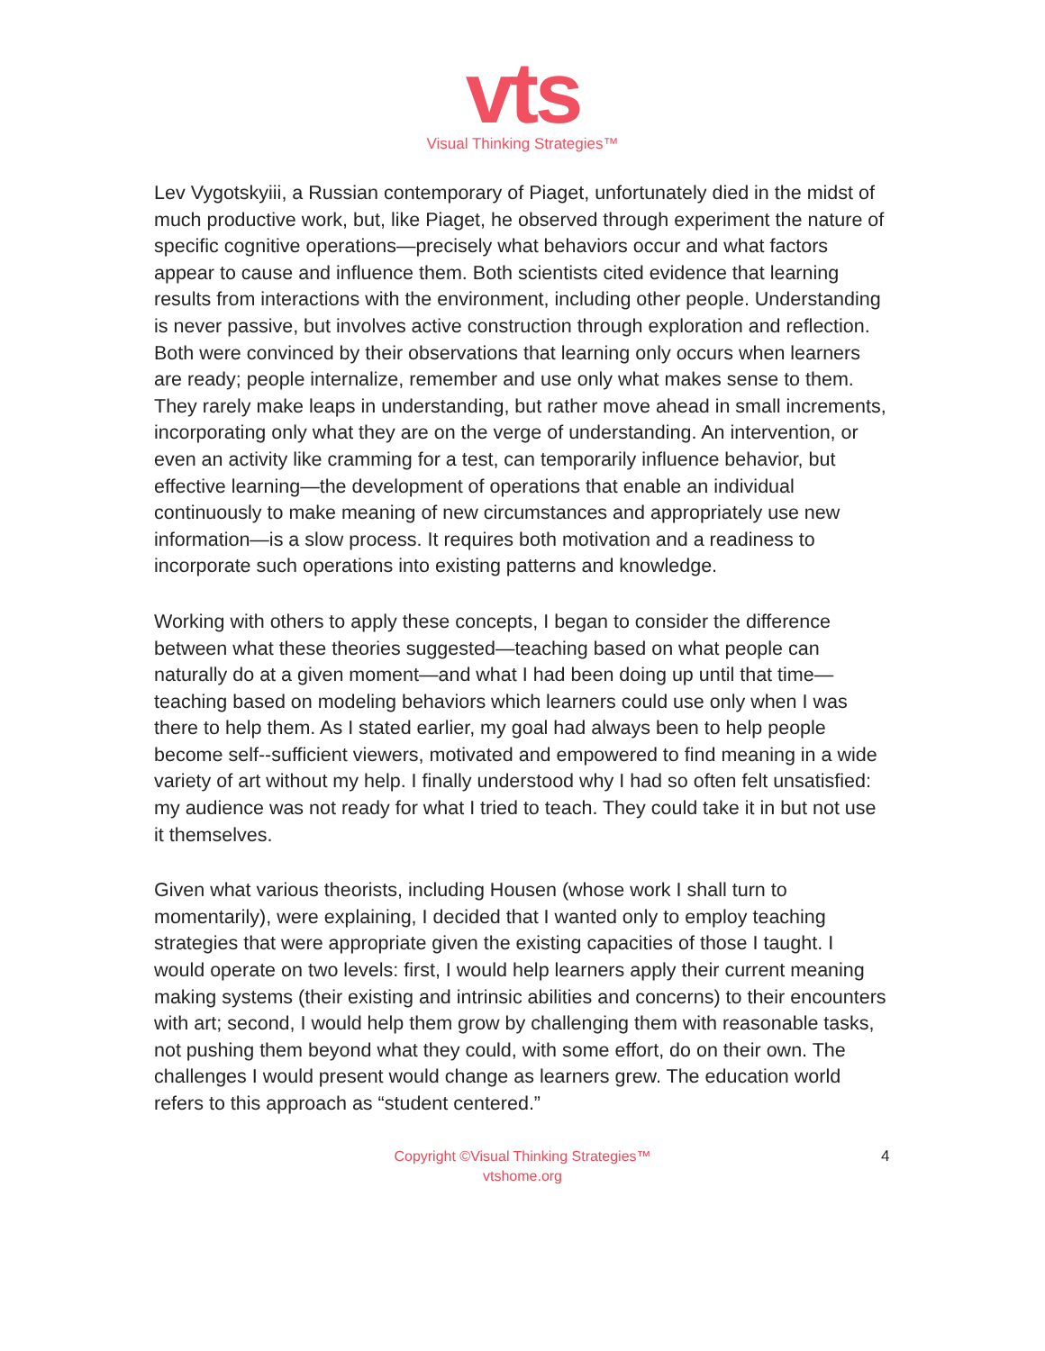vts
Visual Thinking Strategies™
Lev Vygotskyiii, a Russian contemporary of Piaget, unfortunately died in the midst of much productive work, but, like Piaget, he observed through experiment the nature of specific cognitive operations—precisely what behaviors occur and what factors appear to cause and influence them. Both scientists cited evidence that learning results from interactions with the environment, including other people. Understanding is never passive, but involves active construction through exploration and reflection. Both were convinced by their observations that learning only occurs when learners are ready; people internalize, remember and use only what makes sense to them. They rarely make leaps in understanding, but rather move ahead in small increments, incorporating only what they are on the verge of understanding. An intervention, or even an activity like cramming for a test, can temporarily influence behavior, but effective learning—the development of operations that enable an individual continuously to make meaning of new circumstances and appropriately use new information—is a slow process. It requires both motivation and a readiness to incorporate such operations into existing patterns and knowledge.
Working with others to apply these concepts, I began to consider the difference between what these theories suggested—teaching based on what people can naturally do at a given moment—and what I had been doing up until that time—teaching based on modeling behaviors which learners could use only when I was there to help them. As I stated earlier, my goal had always been to help people become self-‐sufficient viewers, motivated and empowered to find meaning in a wide variety of art without my help. I finally understood why I had so often felt unsatisfied: my audience was not ready for what I tried to teach. They could take it in but not use it themselves.
Given what various theorists, including Housen (whose work I shall turn to momentarily), were explaining, I decided that I wanted only to employ teaching strategies that were appropriate given the existing capacities of those I taught. I would operate on two levels: first, I would help learners apply their current meaning making systems (their existing and intrinsic abilities and concerns) to their encounters with art; second, I would help them grow by challenging them with reasonable tasks, not pushing them beyond what they could, with some effort, do on their own. The challenges I would present would change as learners grew. The education world refers to this approach as “student centered.”
Copyright ©Visual Thinking Strategies™
vtshome.org
4